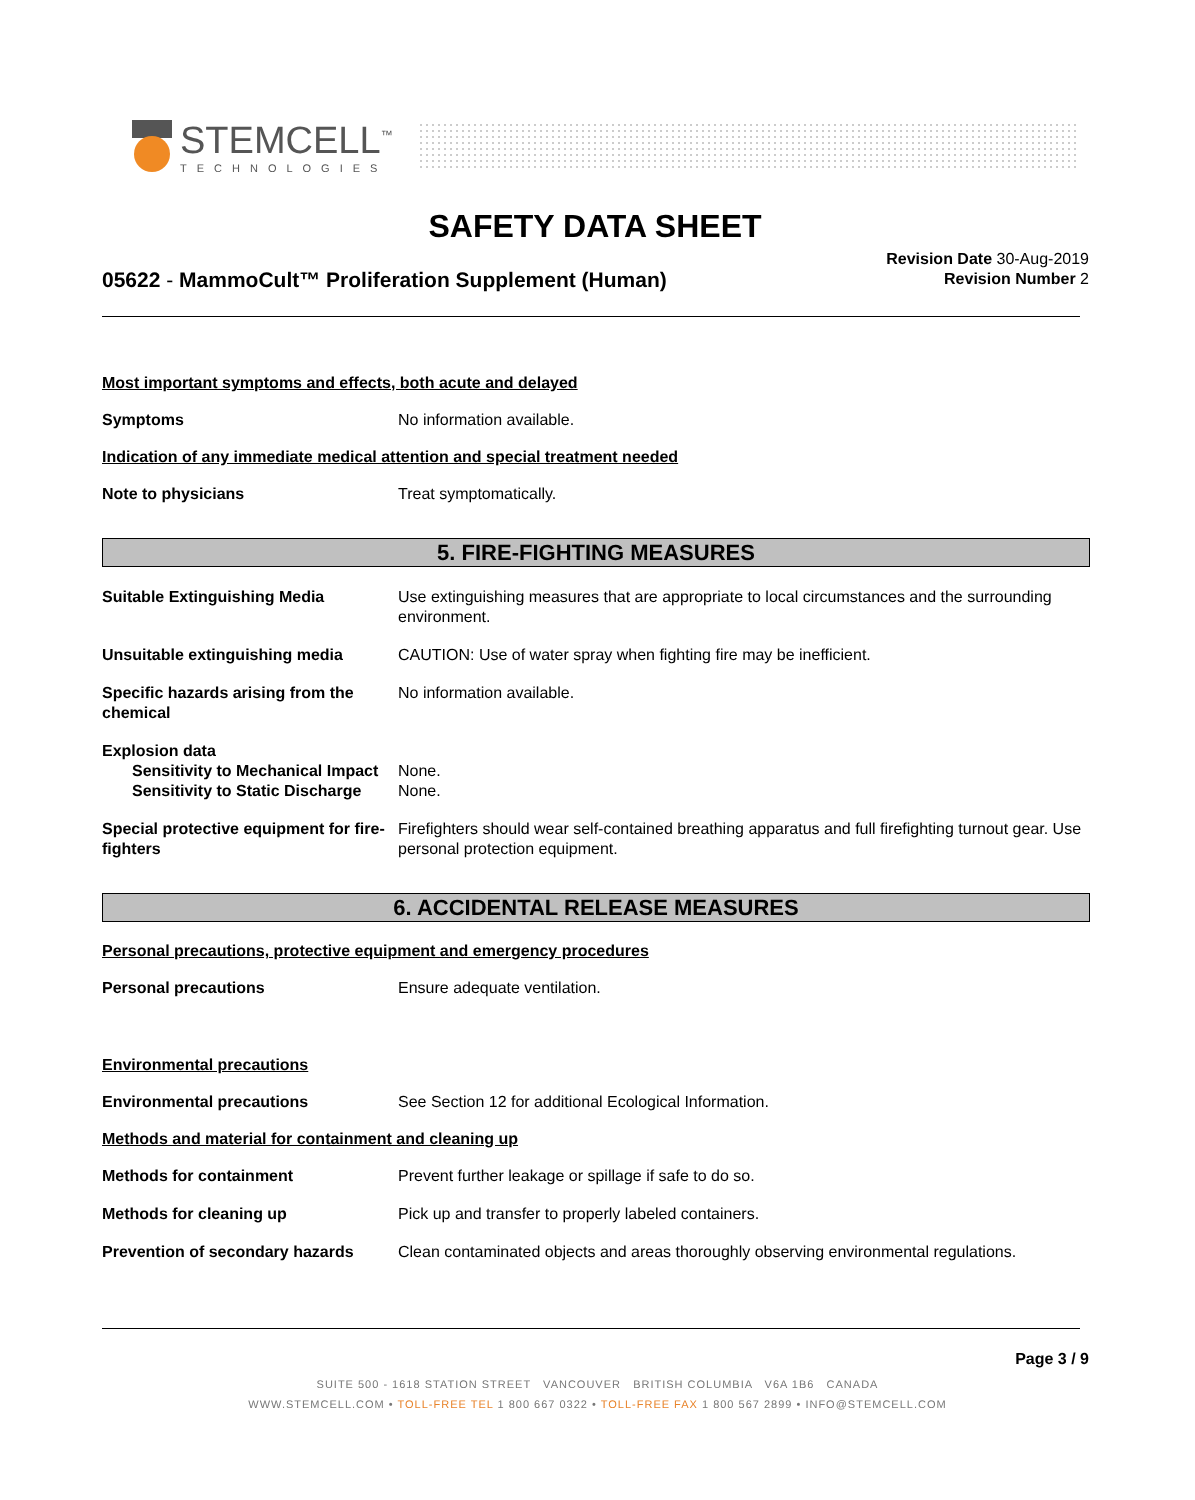STEMCELL<sup>™</sup>
TECHNOLOGIES
SAFETY DATA SHEET
05622 - MammoCult™ Proliferation Supplement (Human)
Revision Date 30-Aug-2019
Revision Number 2
Most important symptoms and effects, both acute and delayed
Symptoms No information available.
Indication of any immediate medical attention and special treatment needed
Note to physicians Treat symptomatically.
5. FIRE-FIGHTING MEASURES
Suitable Extinguishing Media Use extinguishing measures that are appropriate to local circumstances and the surrounding environment.
Unsuitable extinguishing media CAUTION: Use of water spray when fighting fire may be inefficient.
Specific hazards arising from the chemical
No information available.
Explosion data
Sensitivity to Mechanical Impact
None.
Sensitivity to Static Discharge
None.
Special protective equipment for fire-fighters
Firefighters should wear self-contained breathing apparatus and full firefighting turnout gear. Use personal protection equipment.
6. ACCIDENTAL RELEASE MEASURES
Personal precautions, protective equipment and emergency procedures
Personal precautions Ensure adequate ventilation.
Environmental precautions
Environmental precautions See Section 12 for additional Ecological Information.
Methods and material for containment and cleaning up
Methods for containment Prevent further leakage or spillage if safe to do so.
Methods for cleaning up Pick up and transfer to properly labeled containers.
Prevention of secondary hazards
Clean contaminated objects and areas thoroughly observing environmental regulations.
Page 3 / 9
SUITE 500 - 1618 STATION STREET VANCOUVER BRITISH COLUMBIA V6A 1B6 CANADA
WWW.STEMCELL.COM • TOLL-FREE TEL 1 800 667 0322 • TOLL-FREE FAX 1 800 567 2899 • INFO@STEMCELL.COM